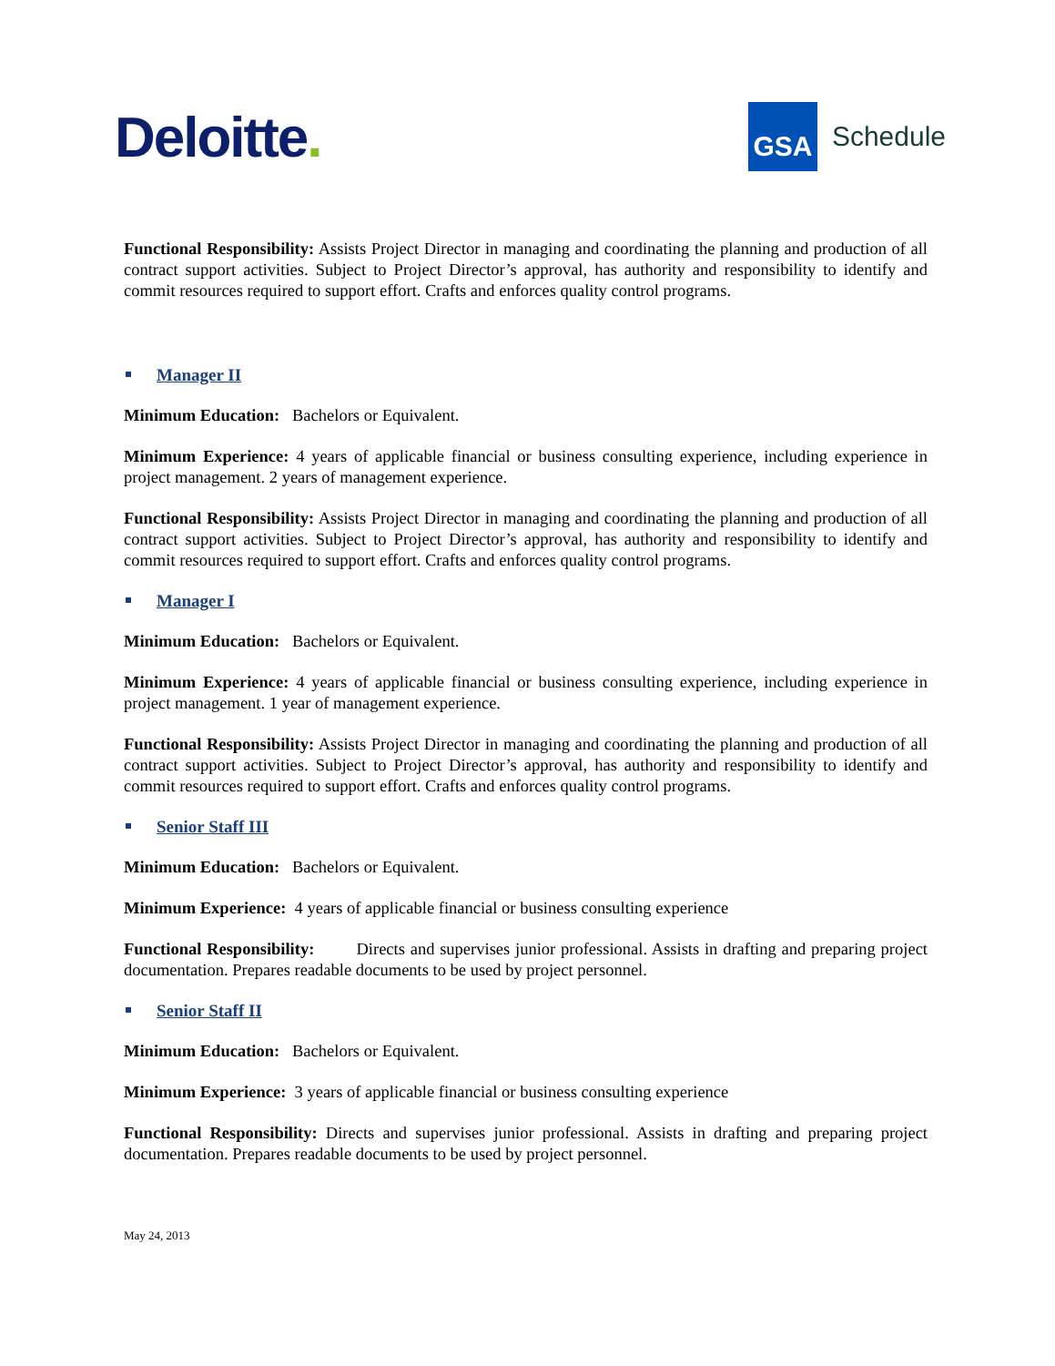Deloitte.
GSA
Schedule
Functional Responsibility: Assists Project Director in managing and coordinating the planning and production of all contract support activities. Subject to Project Director’s approval, has authority and responsibility to identify and commit resources required to support effort. Crafts and enforces quality control programs.
Manager II
Minimum Education: Bachelors or Equivalent.
Minimum Experience: 4 years of applicable financial or business consulting experience, including experience in project management. 2 years of management experience.
Functional Responsibility: Assists Project Director in managing and coordinating the planning and production of all contract support activities. Subject to Project Director’s approval, has authority and responsibility to identify and commit resources required to support effort. Crafts and enforces quality control programs.
Manager I
Minimum Education: Bachelors or Equivalent.
Minimum Experience: 4 years of applicable financial or business consulting experience, including experience in project management. 1 year of management experience.
Functional Responsibility: Assists Project Director in managing and coordinating the planning and production of all contract support activities. Subject to Project Director’s approval, has authority and responsibility to identify and commit resources required to support effort. Crafts and enforces quality control programs.
Senior Staff III
Minimum Education: Bachelors or Equivalent.
Minimum Experience: 4 years of applicable financial or business consulting experience
Functional Responsibility: Directs and supervises junior professional. Assists in drafting and preparing project documentation. Prepares readable documents to be used by project personnel.
Senior Staff II
Minimum Education: Bachelors or Equivalent.
Minimum Experience: 3 years of applicable financial or business consulting experience
Functional Responsibility: Directs and supervises junior professional. Assists in drafting and preparing project documentation. Prepares readable documents to be used by project personnel.
May 24, 2013